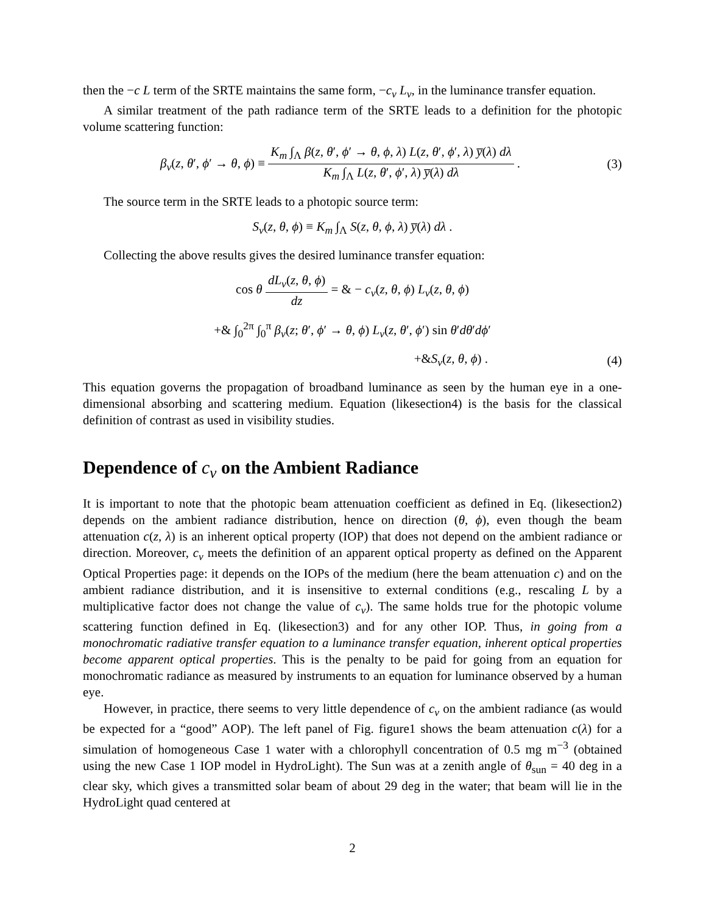then the −c L term of the SRTE maintains the same form, −c<sub>v</sub> L<sub>v</sub>, in the luminance transfer equation.
A similar treatment of the path radiance term of the SRTE leads to a definition for the photopic volume scattering function:
β<sub>v</sub>(z, θ′, ϕ′ → θ, ϕ) ≡ K<sub>m</sub> ∫<sub>Λ</sub> β(z, θ′, ϕ′ → θ, ϕ, λ) L(z, θ′, ϕ′, λ) y̅(λ) dλ K<sub>m</sub> ∫<sub>Λ</sub> L(z, θ′, ϕ′, λ) y̅(λ) dλ .
(3)
The source term in the SRTE leads to a photopic source term:
S<sub>v</sub>(z, θ, ϕ) ≡ K<sub>m</sub> ∫<sub>Λ</sub> S(z, θ, ϕ, λ) y̅(λ) dλ .
Collecting the above results gives the desired luminance transfer equation:
cos θ dL<sub>v</sub>(z, θ, ϕ) dz = & − c<sub>v</sub>(z, θ, ϕ) L<sub>v</sub>(z, θ, ϕ)
+& ∫<sub>0</sub><sup>2π</sup> ∫<sub>0</sub><sup>π</sup> β<sub>v</sub>(z; θ′, ϕ′ → θ, ϕ) L<sub>v</sub>(z, θ′, ϕ′) sin θ′dθ′dϕ′
+&S<sub>v</sub>(z, θ, ϕ) . (4)
This equation governs the propagation of broadband luminance as seen by the human eye in a one-dimensional absorbing and scattering medium. Equation (likesection4) is the basis for the classical definition of contrast as used in visibility studies.
Dependence of c<sub>v</sub> on the Ambient Radiance
It is important to note that the photopic beam attenuation coefficient as defined in Eq. (likesection2) depends on the ambient radiance distribution, hence on direction (θ, ϕ), even though the beam attenuation c(z, λ) is an inherent optical property (IOP) that does not depend on the ambient radiance or direction. Moreover, c<sub>v</sub> meets the definition of an apparent optical property as defined on the Apparent Optical Properties page: it depends on the IOPs of the medium (here the beam attenuation c) and on the ambient radiance distribution, and it is insensitive to external conditions (e.g., rescaling L by a multiplicative factor does not change the value of c<sub>v</sub>). The same holds true for the photopic volume scattering function defined in Eq. (likesection3) and for any other IOP. Thus, in going from a monochromatic radiative transfer equation to a luminance transfer equation, inherent optical properties become apparent optical properties. This is the penalty to be paid for going from an equation for monochromatic radiance as measured by instruments to an equation for luminance observed by a human eye.
However, in practice, there seems to very little dependence of c<sub>v</sub> on the ambient radiance (as would be expected for a “good” AOP). The left panel of Fig. figure1 shows the beam attenuation c(λ) for a simulation of homogeneous Case 1 water with a chlorophyll concentration of 0.5 mg m<sup>−3</sup> (obtained using the new Case 1 IOP model in HydroLight). The Sun was at a zenith angle of θ<sub>sun</sub> = 40 deg in a clear sky, which gives a transmitted solar beam of about 29 deg in the water; that beam will lie in the HydroLight quad centered at
2